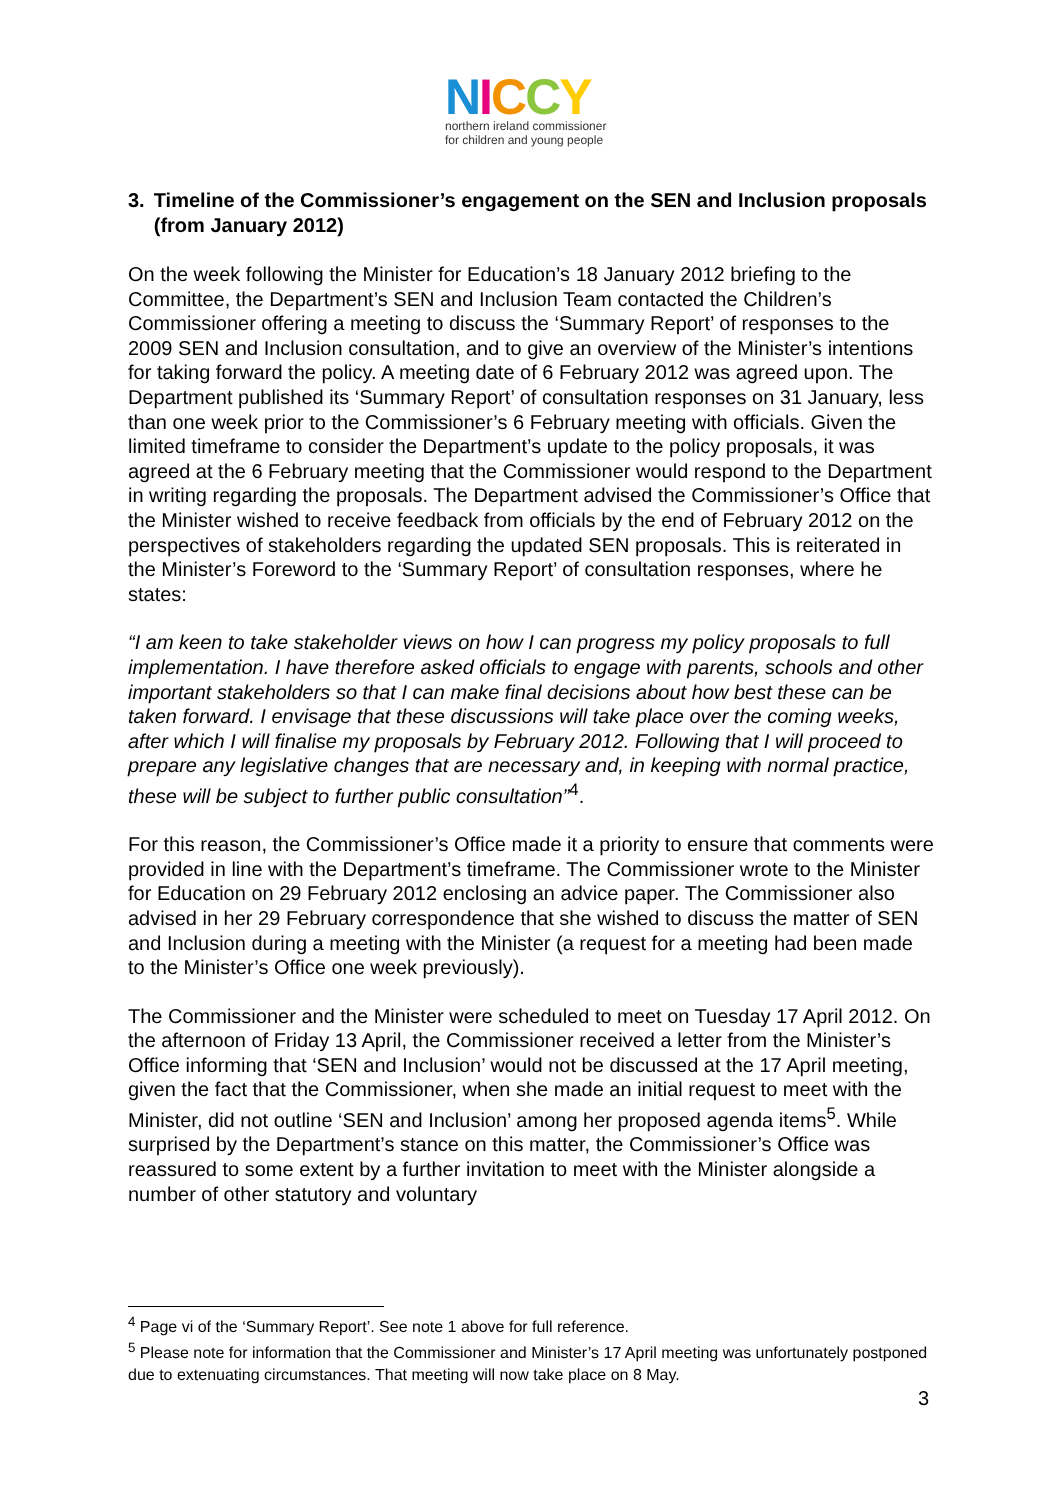NICCY
northern ireland commissioner
for children and young people
3. Timeline of the Commissioner’s engagement on the SEN and Inclusion proposals (from January 2012)
On the week following the Minister for Education’s 18 January 2012 briefing to the Committee, the Department’s SEN and Inclusion Team contacted the Children’s Commissioner offering a meeting to discuss the ‘Summary Report’ of responses to the 2009 SEN and Inclusion consultation, and to give an overview of the Minister’s intentions for taking forward the policy. A meeting date of 6 February 2012 was agreed upon. The Department published its ‘Summary Report’ of consultation responses on 31 January, less than one week prior to the Commissioner’s 6 February meeting with officials. Given the limited timeframe to consider the Department’s update to the policy proposals, it was agreed at the 6 February meeting that the Commissioner would respond to the Department in writing regarding the proposals. The Department advised the Commissioner’s Office that the Minister wished to receive feedback from officials by the end of February 2012 on the perspectives of stakeholders regarding the updated SEN proposals. This is reiterated in the Minister’s Foreword to the ‘Summary Report’ of consultation responses, where he states:
“I am keen to take stakeholder views on how I can progress my policy proposals to full implementation. I have therefore asked officials to engage with parents, schools and other important stakeholders so that I can make final decisions about how best these can be taken forward. I envisage that these discussions will take place over the coming weeks, after which I will finalise my proposals by February 2012. Following that I will proceed to prepare any legislative changes that are necessary and, in keeping with normal practice, these will be subject to further public consultation”<sup>4</sup>.
For this reason, the Commissioner’s Office made it a priority to ensure that comments were provided in line with the Department’s timeframe. The Commissioner wrote to the Minister for Education on 29 February 2012 enclosing an advice paper. The Commissioner also advised in her 29 February correspondence that she wished to discuss the matter of SEN and Inclusion during a meeting with the Minister (a request for a meeting had been made to the Minister’s Office one week previously).
The Commissioner and the Minister were scheduled to meet on Tuesday 17 April 2012. On the afternoon of Friday 13 April, the Commissioner received a letter from the Minister’s Office informing that ‘SEN and Inclusion’ would not be discussed at the 17 April meeting, given the fact that the Commissioner, when she made an initial request to meet with the Minister, did not outline ‘SEN and Inclusion’ among her proposed agenda items<sup>5</sup>. While surprised by the Department’s stance on this matter, the Commissioner’s Office was reassured to some extent by a further invitation to meet with the Minister alongside a number of other statutory and voluntary
<sup>4</sup> Page vi of the ‘Summary Report’. See note 1 above for full reference.
<sup>5</sup> Please note for information that the Commissioner and Minister’s 17 April meeting was unfortunately postponed due to extenuating circumstances. That meeting will now take place on 8 May.
3